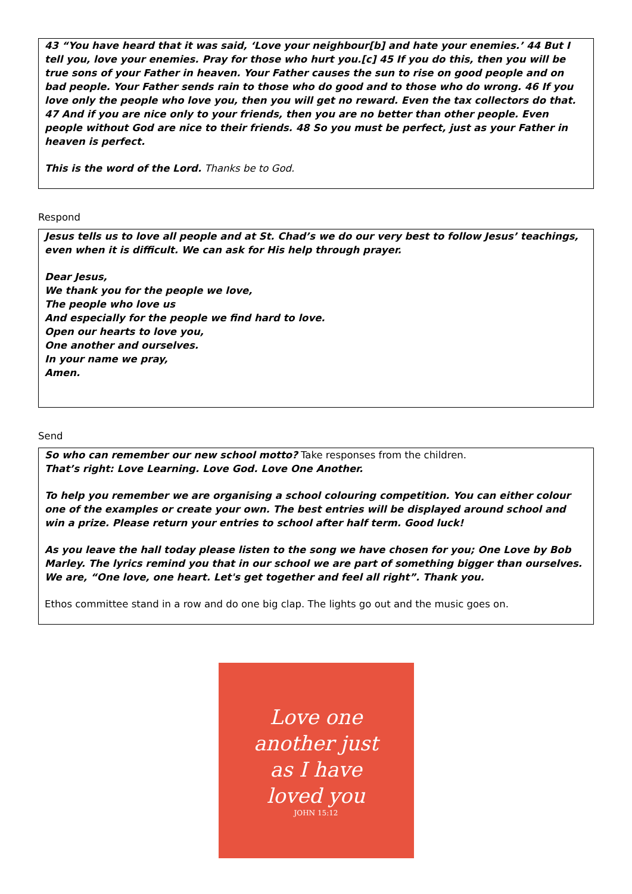43 “You have heard that it was said, ‘Love your neighbour[b] and hate your enemies.’ 44 But I tell you, love your enemies. Pray for those who hurt you.[c] 45 If you do this, then you will be true sons of your Father in heaven. Your Father causes the sun to rise on good people and on bad people. Your Father sends rain to those who do good and to those who do wrong. 46 If you love only the people who love you, then you will get no reward. Even the tax collectors do that. 47 And if you are nice only to your friends, then you are no better than other people. Even people without God are nice to their friends. 48 So you must be perfect, just as your Father in heaven is perfect.
This is the word of the Lord. Thanks be to God.
Respond
Jesus tells us to love all people and at St. Chad’s we do our very best to follow Jesus’ teachings, even when it is difficult. We can ask for His help through prayer.
Dear Jesus,
We thank you for the people we love,
The people who love us
And especially for the people we find hard to love.
Open our hearts to love you,
One another and ourselves.
In your name we pray,
Amen.
Send
So who can remember our new school motto? Take responses from the children.
That’s right: Love Learning. Love God. Love One Another.
To help you remember we are organising a school colouring competition. You can either colour one of the examples or create your own. The best entries will be displayed around school and win a prize. Please return your entries to school after half term. Good luck!
As you leave the hall today please listen to the song we have chosen for you; One Love by Bob Marley. The lyrics remind you that in our school we are part of something bigger than ourselves. We are, “One love, one heart. Let's get together and feel all right”. Thank you.
Ethos committee stand in a row and do one big clap. The lights go out and the music goes on.
Love one
another just
as I have
loved you
JOHN 15:12